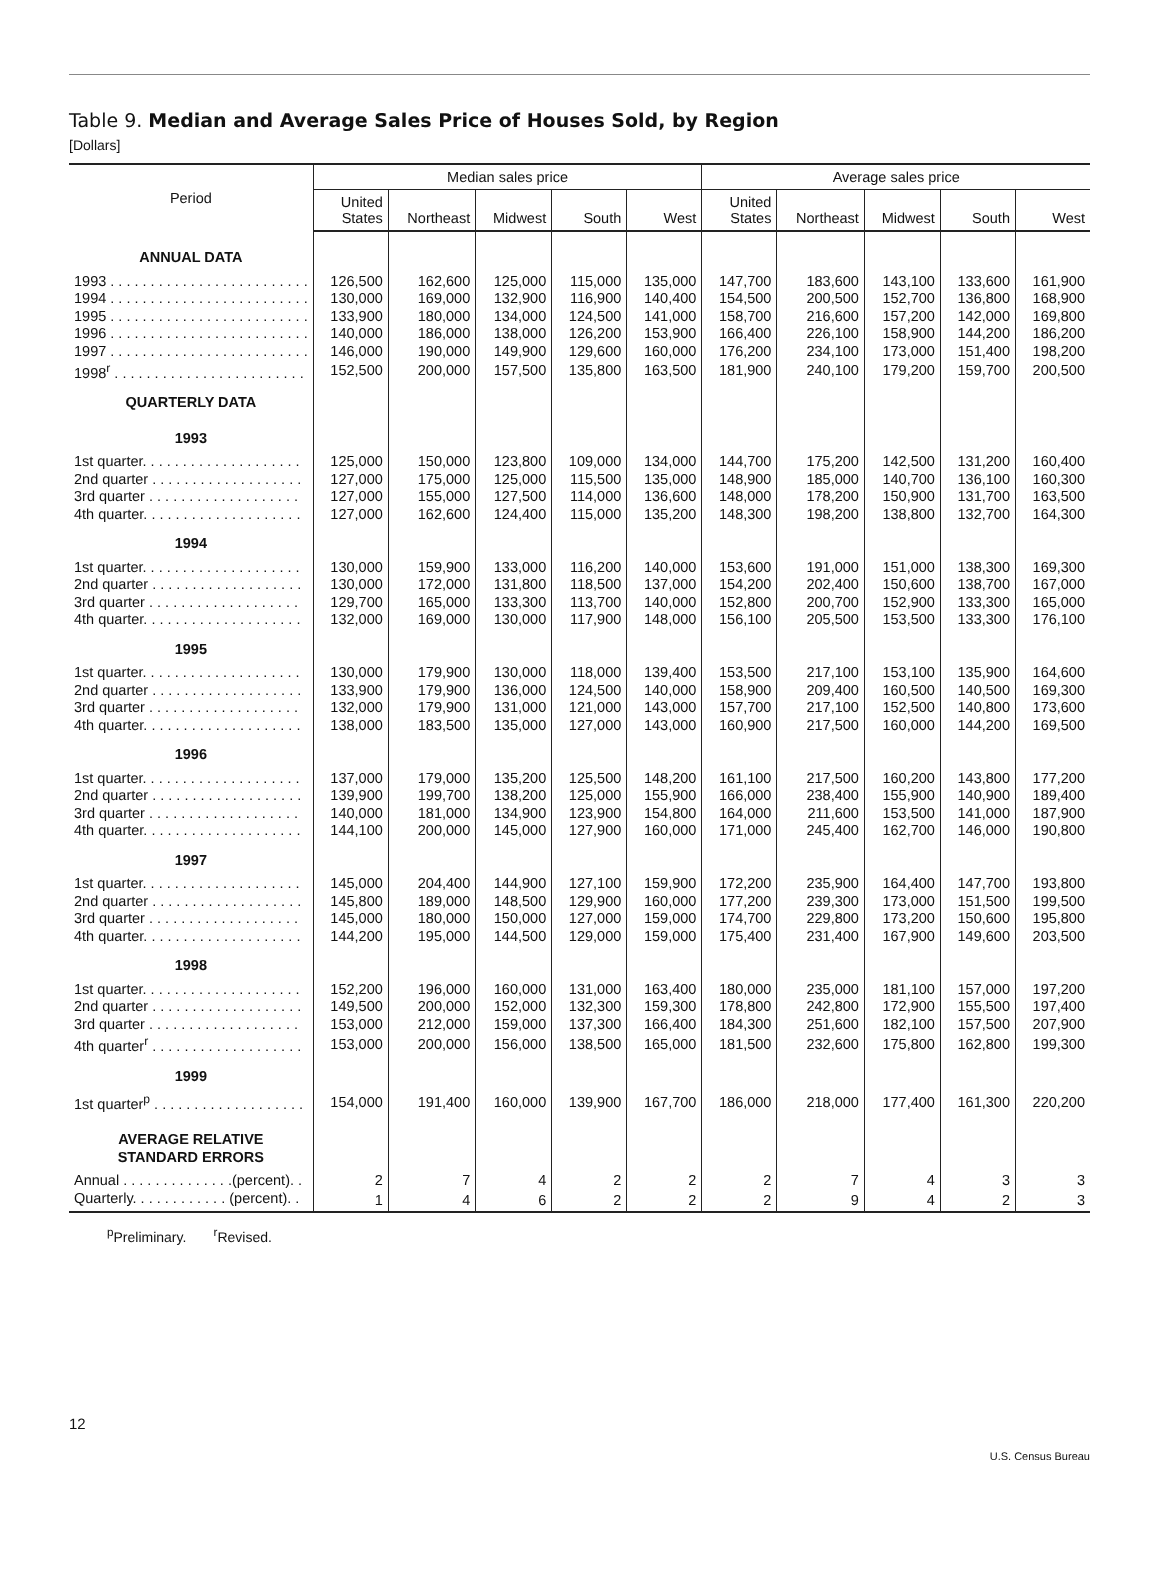Table 9. Median and Average Sales Price of Houses Sold, by Region
[Dollars]
| Period | Median sales price | | | | | Average sales price | | | | |
| --- | --- | --- | --- | --- | --- | --- | --- | --- | --- | --- |
| | United States | Northeast | Midwest | South | West | United States | Northeast | Midwest | South | West |
| ANNUAL DATA | | | | | | | | | | |
| 1993 . . . . . . . . . . . . . . . . . . . . . . . . . | 126,500 | 162,600 | 125,000 | 115,000 | 135,000 | 147,700 | 183,600 | 143,100 | 133,600 | 161,900 |
| 1994 . . . . . . . . . . . . . . . . . . . . . . . . . | 130,000 | 169,000 | 132,900 | 116,900 | 140,400 | 154,500 | 200,500 | 152,700 | 136,800 | 168,900 |
| 1995 . . . . . . . . . . . . . . . . . . . . . . . . . | 133,900 | 180,000 | 134,000 | 124,500 | 141,000 | 158,700 | 216,600 | 157,200 | 142,000 | 169,800 |
| 1996 . . . . . . . . . . . . . . . . . . . . . . . . . | 140,000 | 186,000 | 138,000 | 126,200 | 153,900 | 166,400 | 226,100 | 158,900 | 144,200 | 186,200 |
| 1997 . . . . . . . . . . . . . . . . . . . . . . . . . | 146,000 | 190,000 | 149,900 | 129,600 | 160,000 | 176,200 | 234,100 | 173,000 | 151,400 | 198,200 |
| 1998<sup>r</sup> . . . . . . . . . . . . . . . . . . . . . . . . | 152,500 | 200,000 | 157,500 | 135,800 | 163,500 | 181,900 | 240,100 | 179,200 | 159,700 | 200,500 |
| QUARTERLY DATA | | | | | | | | | | |
| 1993 | | | | | | | | | | |
| 1st quarter. . . . . . . . . . . . . . . . . . . . | 125,000 | 150,000 | 123,800 | 109,000 | 134,000 | 144,700 | 175,200 | 142,500 | 131,200 | 160,400 |
| 2nd quarter . . . . . . . . . . . . . . . . . . . | 127,000 | 175,000 | 125,000 | 115,500 | 135,000 | 148,900 | 185,000 | 140,700 | 136,100 | 160,300 |
| 3rd quarter . . . . . . . . . . . . . . . . . . . | 127,000 | 155,000 | 127,500 | 114,000 | 136,600 | 148,000 | 178,200 | 150,900 | 131,700 | 163,500 |
| 4th quarter. . . . . . . . . . . . . . . . . . . . | 127,000 | 162,600 | 124,400 | 115,000 | 135,200 | 148,300 | 198,200 | 138,800 | 132,700 | 164,300 |
| 1994 | | | | | | | | | | |
| 1st quarter. . . . . . . . . . . . . . . . . . . . | 130,000 | 159,900 | 133,000 | 116,200 | 140,000 | 153,600 | 191,000 | 151,000 | 138,300 | 169,300 |
| 2nd quarter . . . . . . . . . . . . . . . . . . . | 130,000 | 172,000 | 131,800 | 118,500 | 137,000 | 154,200 | 202,400 | 150,600 | 138,700 | 167,000 |
| 3rd quarter . . . . . . . . . . . . . . . . . . . | 129,700 | 165,000 | 133,300 | 113,700 | 140,000 | 152,800 | 200,700 | 152,900 | 133,300 | 165,000 |
| 4th quarter. . . . . . . . . . . . . . . . . . . . | 132,000 | 169,000 | 130,000 | 117,900 | 148,000 | 156,100 | 205,500 | 153,500 | 133,300 | 176,100 |
| 1995 | | | | | | | | | | |
| 1st quarter. . . . . . . . . . . . . . . . . . . . | 130,000 | 179,900 | 130,000 | 118,000 | 139,400 | 153,500 | 217,100 | 153,100 | 135,900 | 164,600 |
| 2nd quarter . . . . . . . . . . . . . . . . . . . | 133,900 | 179,900 | 136,000 | 124,500 | 140,000 | 158,900 | 209,400 | 160,500 | 140,500 | 169,300 |
| 3rd quarter . . . . . . . . . . . . . . . . . . . | 132,000 | 179,900 | 131,000 | 121,000 | 143,000 | 157,700 | 217,100 | 152,500 | 140,800 | 173,600 |
| 4th quarter. . . . . . . . . . . . . . . . . . . . | 138,000 | 183,500 | 135,000 | 127,000 | 143,000 | 160,900 | 217,500 | 160,000 | 144,200 | 169,500 |
| 1996 | | | | | | | | | | |
| 1st quarter. . . . . . . . . . . . . . . . . . . . | 137,000 | 179,000 | 135,200 | 125,500 | 148,200 | 161,100 | 217,500 | 160,200 | 143,800 | 177,200 |
| 2nd quarter . . . . . . . . . . . . . . . . . . . | 139,900 | 199,700 | 138,200 | 125,000 | 155,900 | 166,000 | 238,400 | 155,900 | 140,900 | 189,400 |
| 3rd quarter . . . . . . . . . . . . . . . . . . . | 140,000 | 181,000 | 134,900 | 123,900 | 154,800 | 164,000 | 211,600 | 153,500 | 141,000 | 187,900 |
| 4th quarter. . . . . . . . . . . . . . . . . . . . | 144,100 | 200,000 | 145,000 | 127,900 | 160,000 | 171,000 | 245,400 | 162,700 | 146,000 | 190,800 |
| 1997 | | | | | | | | | | |
| 1st quarter. . . . . . . . . . . . . . . . . . . . | 145,000 | 204,400 | 144,900 | 127,100 | 159,900 | 172,200 | 235,900 | 164,400 | 147,700 | 193,800 |
| 2nd quarter . . . . . . . . . . . . . . . . . . . | 145,800 | 189,000 | 148,500 | 129,900 | 160,000 | 177,200 | 239,300 | 173,000 | 151,500 | 199,500 |
| 3rd quarter . . . . . . . . . . . . . . . . . . . | 145,000 | 180,000 | 150,000 | 127,000 | 159,000 | 174,700 | 229,800 | 173,200 | 150,600 | 195,800 |
| 4th quarter. . . . . . . . . . . . . . . . . . . . | 144,200 | 195,000 | 144,500 | 129,000 | 159,000 | 175,400 | 231,400 | 167,900 | 149,600 | 203,500 |
| 1998 | | | | | | | | | | |
| 1st quarter. . . . . . . . . . . . . . . . . . . . | 152,200 | 196,000 | 160,000 | 131,000 | 163,400 | 180,000 | 235,000 | 181,100 | 157,000 | 197,200 |
| 2nd quarter . . . . . . . . . . . . . . . . . . . | 149,500 | 200,000 | 152,000 | 132,300 | 159,300 | 178,800 | 242,800 | 172,900 | 155,500 | 197,400 |
| 3rd quarter . . . . . . . . . . . . . . . . . . . | 153,000 | 212,000 | 159,000 | 137,300 | 166,400 | 184,300 | 251,600 | 182,100 | 157,500 | 207,900 |
| 4th quarter<sup>r</sup> . . . . . . . . . . . . . . . . . . . | 153,000 | 200,000 | 156,000 | 138,500 | 165,000 | 181,500 | 232,600 | 175,800 | 162,800 | 199,300 |
| 1999 | | | | | | | | | | |
| 1st quarter<sup>p</sup> . . . . . . . . . . . . . . . . . . . | 154,000 | 191,400 | 160,000 | 139,900 | 167,700 | 186,000 | 218,000 | 177,400 | 161,300 | 220,200 |
| AVERAGE RELATIVE STANDARD ERRORS | | | | | | | | | | |
| Annual . . . . . . . . . . . . . .(percent). . | 2 | 7 | 4 | 2 | 2 | 2 | 7 | 4 | 3 | 3 |
| Quarterly. . . . . . . . . . . . (percent). . | 1 | 4 | 6 | 2 | 2 | 2 | 9 | 4 | 2 | 3 |
<sup>p</sup> Preliminary. <sup>r</sup>Revised.
12
U.S. Census Bureau